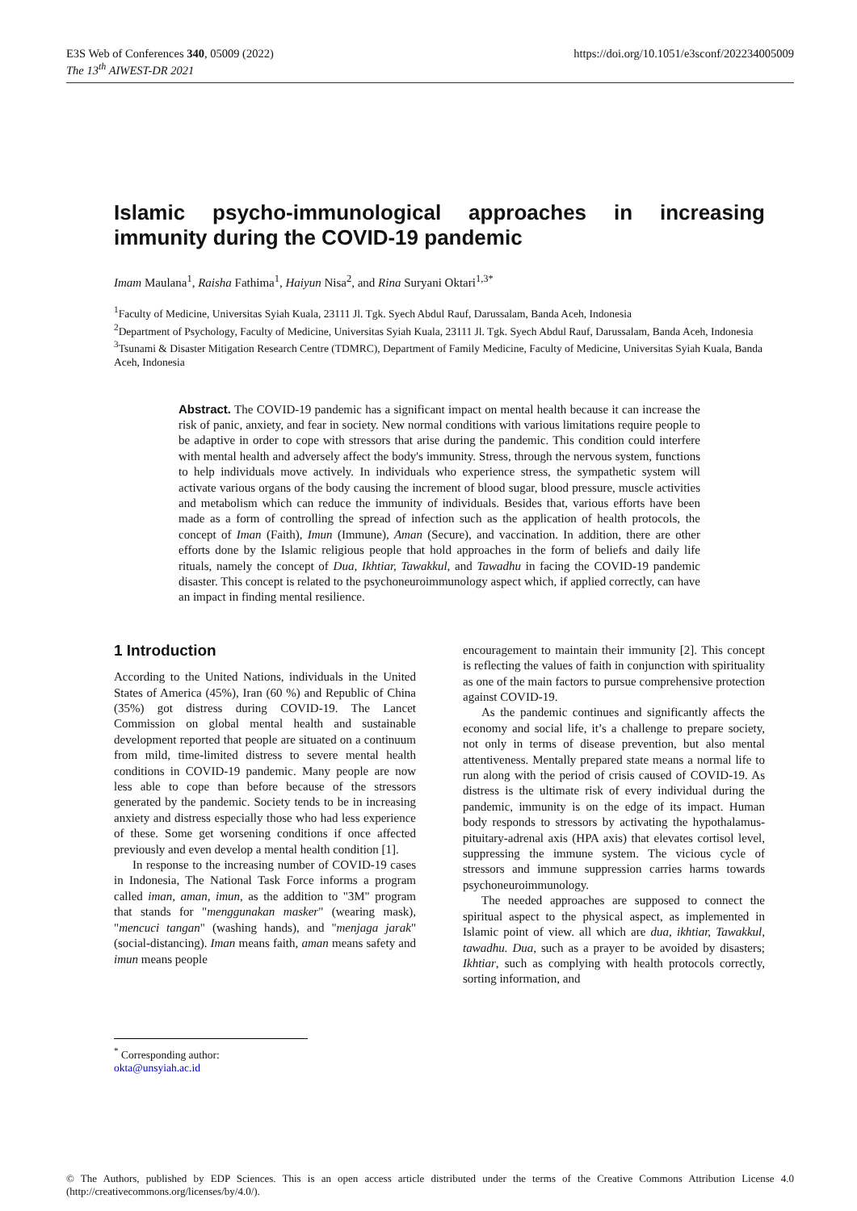https://doi.org/10.1051/e3sconf/202234005009 E3S Web of Conferences 340, 05009 (2022)
The 13<sup>th</sup> AIWEST-DR 2021
Islamic psycho-immunological approaches in increasing immunity during the COVID-19 pandemic
Imam Maulana<sup>1</sup>, Raisha Fathima<sup>1</sup>, Haiyun Nisa<sup>2</sup>, and Rina Suryani Oktari<sup>1,3*</sup>
<sup>1</sup> Faculty of Medicine, Universitas Syiah Kuala, 23111 Jl. Tgk. Syech Abdul Rauf, Darussalam, Banda Aceh, Indonesia
<sup>2</sup> Department of Psychology, Faculty of Medicine, Universitas Syiah Kuala, 23111 Jl. Tgk. Syech Abdul Rauf, Darussalam, Banda Aceh, Indonesia
<sup>3</sup> Tsunami & Disaster Mitigation Research Centre (TDMRC), Department of Family Medicine, Faculty of Medicine, Universitas Syiah Kuala, Banda Aceh, Indonesia
Abstract. The COVID-19 pandemic has a significant impact on mental health because it can increase the risk of panic, anxiety, and fear in society. New normal conditions with various limitations require people to be adaptive in order to cope with stressors that arise during the pandemic. This condition could interfere with mental health and adversely affect the body's immunity. Stress, through the nervous system, functions to help individuals move actively. In individuals who experience stress, the sympathetic system will activate various organs of the body causing the increment of blood sugar, blood pressure, muscle activities and metabolism which can reduce the immunity of individuals. Besides that, various efforts have been made as a form of controlling the spread of infection such as the application of health protocols, the concept of Iman (Faith), Imun (Immune), Aman (Secure), and vaccination. In addition, there are other efforts done by the Islamic religious people that hold approaches in the form of beliefs and daily life rituals, namely the concept of Dua, Ikhtiar, Tawakkul, and Tawadhu in facing the COVID-19 pandemic disaster. This concept is related to the psychoneuroimmunology aspect which, if applied correctly, can have an impact in finding mental resilience.
1 Introduction
According to the United Nations, individuals in the United States of America (45%), Iran (60 %) and Republic of China (35%) got distress during COVID-19. The Lancet Commission on global mental health and sustainable development reported that people are situated on a continuum from mild, time-limited distress to severe mental health conditions in COVID-19 pandemic. Many people are now less able to cope than before because of the stressors generated by the pandemic. Society tends to be in increasing anxiety and distress especially those who had less experience of these. Some get worsening conditions if once affected previously and even develop a mental health condition [1].
In response to the increasing number of COVID-19 cases in Indonesia, The National Task Force informs a program called iman, aman, imun, as the addition to "3M" program that stands for "menggunakan masker" (wearing mask), "mencuci tangan" (washing hands), and "menjaga jarak" (social-distancing). Iman means faith, aman means safety and imun means people
encouragement to maintain their immunity [2]. This concept is reflecting the values of faith in conjunction with spirituality as one of the main factors to pursue comprehensive protection against COVID-19.
As the pandemic continues and significantly affects the economy and social life, it’s a challenge to prepare society, not only in terms of disease prevention, but also mental attentiveness. Mentally prepared state means a normal life to run along with the period of crisis caused of COVID-19. As distress is the ultimate risk of every individual during the pandemic, immunity is on the edge of its impact. Human body responds to stressors by activating the hypothalamus-pituitary-adrenal axis (HPA axis) that elevates cortisol level, suppressing the immune system. The vicious cycle of stressors and immune suppression carries harms towards psychoneuroimmunology.
The needed approaches are supposed to connect the spiritual aspect to the physical aspect, as implemented in Islamic point of view. all which are dua, ikhtiar, Tawakkul, tawadhu. Dua, such as a prayer to be avoided by disasters; Ikhtiar, such as complying with health protocols correctly, sorting information, and
<sup>*</sup> Corresponding author: okta@unsyiah.ac.id
© The Authors, published by EDP Sciences. This is an open access article distributed under the terms of the Creative Commons Attribution License 4.0 (http://creativecommons.org/licenses/by/4.0/).